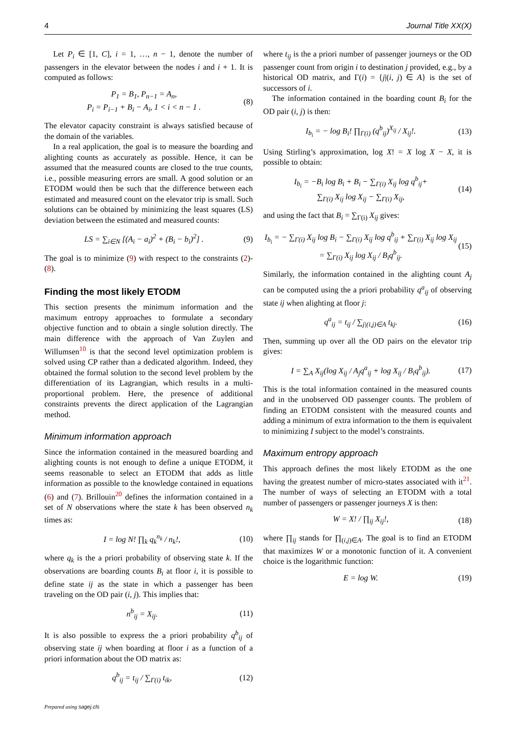4 Journal Title XX(X)
Let P<sub>i</sub> ∈ [1, C], i = 1, …, n − 1, denote the number of passengers in the elevator between the nodes i and i + 1. It is computed as follows:
P<sub>1</sub> = B<sub>1</sub>, P<sub>n−1</sub> = A<sub>n</sub>,
P<sub>i</sub> = P<sub>i−1</sub> + B<sub>i</sub> − A<sub>i</sub>, 1 < i < n − 1 . (8)
The elevator capacity constraint is always satisfied because of the domain of the variables.
In a real application, the goal is to measure the boarding and alighting counts as accurately as possible. Hence, it can be assumed that the measured counts are closed to the true counts, i.e., possible measuring errors are small. A good solution or an ETODM would then be such that the difference between each estimated and measured count on the elevator trip is small. Such solutions can be obtained by minimizing the least squares (LS) deviation between the estimated and measured counts:
LS = ∑<sub>i∈N</sub> [(A<sub>i</sub> − a<sub>i</sub>)<sup>2</sup> + (B<sub>i</sub> − b<sub>i</sub>)<sup>2</sup>] . (9)
The goal is to minimize (9) with respect to the constraints (2)-(8).
Finding the most likely ETODM
This section presents the minimum information and the maximum entropy approaches to formulate a secondary objective function and to obtain a single solution directly. The main difference with the approach of Van Zuylen and Willumsen<sup>10</sup> is that the second level optimization problem is solved using CP rather than a dedicated algorithm. Indeed, they obtained the formal solution to the second level problem by the differentiation of its Lagrangian, which results in a multi-proportional problem. Here, the presence of additional constraints prevents the direct application of the Lagrangian method.
Minimum information approach
Since the information contained in the measured boarding and alighting counts is not enough to define a unique ETODM, it seems reasonable to select an ETODM that adds as little information as possible to the knowledge contained in equations (6) and (7). Brillouin<sup>20</sup> defines the information contained in a set of N observations where the state k has been observed n<sub>k</sub> times as:
I = log N! ∏<sub>k</sub> q<sub>k</sub><sup>n<sub>k</sub></sup> / n<sub>k</sub>!, (10)
where q<sub>k</sub> is the a priori probability of observing state k. If the observations are boarding counts B<sub>i</sub> at floor i, it is possible to define state ij as the state in which a passenger has been traveling on the OD pair (i, j). This implies that:
n<sup>b</sup><sub>ij</sub> = X<sub>ij</sub>. (11)
It is also possible to express the a priori probability q<sup>b</sup><sub>ij</sub> of observing state ij when boarding at floor i as a function of a priori information about the OD matrix as:
q<sup>b</sup><sub>ij</sub> = t<sub>ij</sub> / ∑<sub>Γ(i)</sub> t<sub>ik</sub>, (12)
where t<sub>ij</sub> is the a priori number of passenger journeys or the OD passenger count from origin i to destination j provided, e.g., by a historical OD matrix, and Γ(i) = {j|(i, j) ∈ A} is the set of successors of i.
The information contained in the boarding count B<sub>i</sub> for the OD pair (i, j) is then:
I<sub>b<sub>i</sub></sub> = − log B<sub>i</sub>! ∏<sub>Γ(i)</sub> (q<sup>b</sup><sub>ij</sub>)<sup>X<sub>ij</sub></sup> / X<sub>ij</sub>!. (13)
Using Stirling’s approximation, log X! = X log X − X, it is possible to obtain:
I<sub>b<sub>i</sub></sub> = −B<sub>i</sub> log B<sub>i</sub> + B<sub>i</sub> − ∑<sub>Γ(i)</sub> X<sub>ij</sub> log q<sup>b</sup><sub>ij</sub>+
∑<sub>Γ(i)</sub> X<sub>ij</sub> log X<sub>ij</sub> − ∑<sub>Γ(i)</sub> X<sub>ij</sub>, (14)
and using the fact that B<sub>i</sub> = ∑<sub>Γ(i)</sub> X<sub>ij</sub> gives:
I<sub>b<sub>i</sub></sub> = − ∑<sub>Γ(i)</sub> X<sub>ij</sub> log B<sub>i</sub> − ∑<sub>Γ(i)</sub> X<sub>ij</sub> log q<sup>b</sup><sub>ij</sub> + ∑<sub>Γ(i)</sub> X<sub>ij</sub> log X<sub>ij</sub>
= ∑<sub>Γ(i)</sub> X<sub>ij</sub> log X<sub>ij</sub> / B<sub>i</sub>q<sup>b</sup><sub>ij</sub>. (15)
Similarly, the information contained in the alighting count A<sub>j</sub> can be computed using the a priori probability q<sup>a</sup><sub>ij</sub> of observing state ij when alighting at floor j:
q<sup>a</sup><sub>ij</sub> = t<sub>ij</sub> / ∑<sub>j|(i,j)∈A</sub> t<sub>kj</sub>. (16)
Then, summing up over all the OD pairs on the elevator trip gives:
I = ∑<sub>A</sub> X<sub>ij</sub>(log X<sub>ij</sub> / A<sub>j</sub>q<sup>a</sup><sub>ij</sub> + log X<sub>ij</sub> / B<sub>i</sub>q<sup>b</sup><sub>ij</sub>). (17)
This is the total information contained in the measured counts and in the unobserved OD passenger counts. The problem of finding an ETODM consistent with the measured counts and adding a minimum of extra information to the them is equivalent to minimizing I subject to the model’s constraints.
Maximum entropy approach
This approach defines the most likely ETODM as the one having the greatest number of micro-states associated with it<sup>21</sup>. The number of ways of selecting an ETODM with a total number of passengers or passenger journeys X is then:
W = X! / ∏<sub>ij</sub> X<sub>ij</sub>!, (18)
where ∏<sub>ij</sub> stands for ∏<sub>(i,j)∈A</sub>. The goal is to find an ETODM that maximizes W or a monotonic function of it. A convenient choice is the logarithmic function:
E = log W. (19)
Prepared using sagej.cls